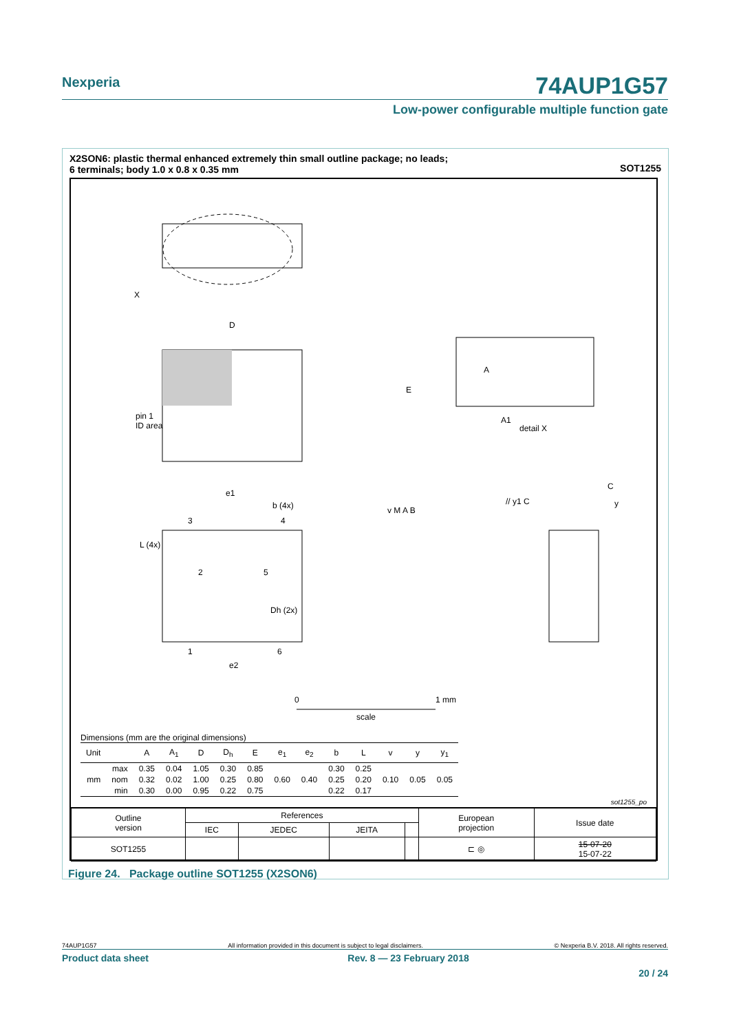Nexperia
74AUP1G57
Low-power configurable multiple function gate
X2SON6: plastic thermal enhanced extremely thin small outline package; no leads;
6 terminals; body 1.0 x 0.8 x 0.35 mm
SOT1255
X
D
pin 1
ID area
E
A
A1
detail X
e1
b (4x)
v M A B
L (4x)
3
4
2
5
Dh (2x)
1
6
e2
// y1 C
C
y
0
1 mm
scale
Dimensions (mm are the original dimensions)
| Unit | | A | A<sub>1</sub> | D | D<sub>h</sub> | E | e<sub>1</sub> | e<sub>2</sub> | b | L | v | y | y<sub>1</sub> |
| --- | --- | --- | --- | --- | --- | --- | --- | --- | --- | --- | --- | --- | --- |
| | max | 0.35 | 0.04 | 1.05 | 0.30 | 0.85 | | | 0.30 | 0.25 | | | |
| mm | nom | 0.32 | 0.02 | 1.00 | 0.25 | 0.80 | 0.60 | 0.40 | 0.25 | 0.20 | 0.10 | 0.05 | 0.05 |
| | min | 0.30 | 0.00 | 0.95 | 0.22 | 0.75 | | | 0.22 | 0.17 | | | |
sot1255_po
| Outline version | References | | | | European projection | Issue date |
| | IEC | JEDEC | JEITA | | | |
| SOT1255 | | | | | ⊏ ◎ | 15-07-20 15-07-22 |
Figure 24. Package outline SOT1255 (X2SON6)
74AUP1G57 All information provided in this document is subject to legal disclaimers. © Nexperia B.V. 2018. All rights reserved.
Product data sheet Rev. 8 — 23 February 2018
20 / 24